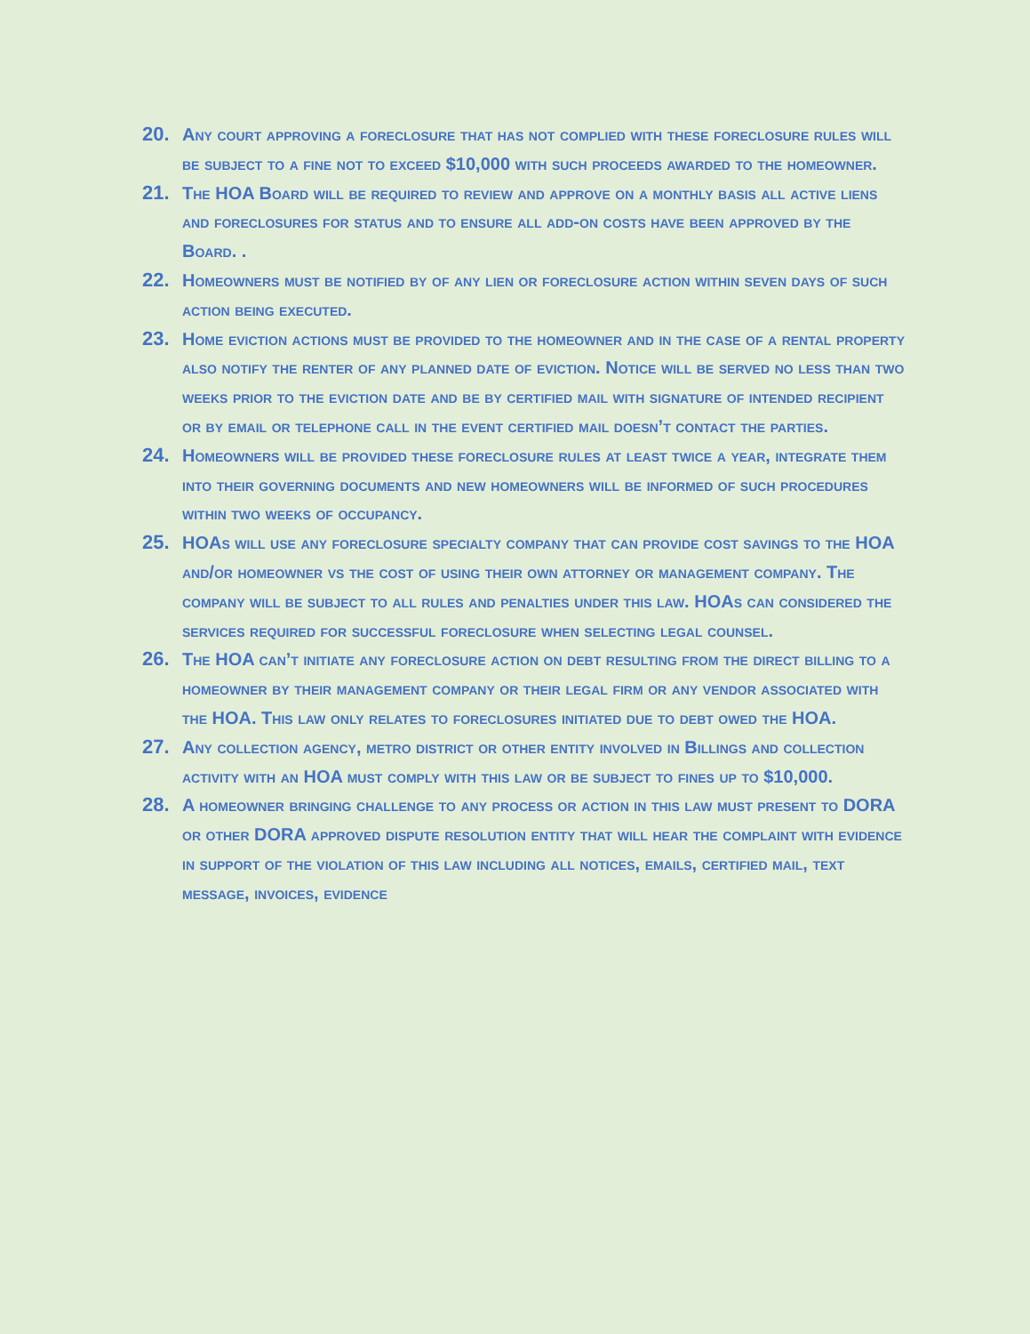20. Any court approving a foreclosure that has not complied with these foreclosure rules will be subject to a fine not to exceed $10,000 with such proceeds awarded to the homeowner.
21. The HOA Board will be required to review and approve on a monthly basis all active liens and foreclosures for status and to ensure all add-on costs have been approved by the Board. .
22. Homeowners must be notified by of any lien or foreclosure action within seven days of such action being executed.
23. Home eviction actions must be provided to the homeowner and in the case of a rental property also notify the renter of any planned date of eviction. Notice will be served no less than two weeks prior to the eviction date and be by certified mail with signature of intended recipient or by email or telephone call in the event certified mail doesn’t contact the parties.
24. Homeowners will be provided these foreclosure rules at least twice a year, integrate them into their governing documents and new homeowners will be informed of such procedures within two weeks of occupancy.
25. HOAs will use any foreclosure specialty company that can provide cost savings to the HOA and/or homeowner vs the cost of using their own attorney or management company. The company will be subject to all rules and penalties under this law. HOAs can considered the services required for successful foreclosure when selecting legal counsel.
26. The HOA can’t initiate any foreclosure action on debt resulting from the direct billing to a homeowner by their management company or their legal firm or any vendor associated with the HOA. This law only relates to foreclosures initiated due to debt owed the HOA.
27. Any collection agency, metro district or other entity involved in Billings and collection activity with an HOA must comply with this law or be subject to fines up to $10,000.
28. A homeowner bringing challenge to any process or action in this law must present to DORA or other DORA approved dispute resolution entity that will hear the complaint with evidence in support of the violation of this law including all notices, emails, certified mail, text message, invoices, evidence